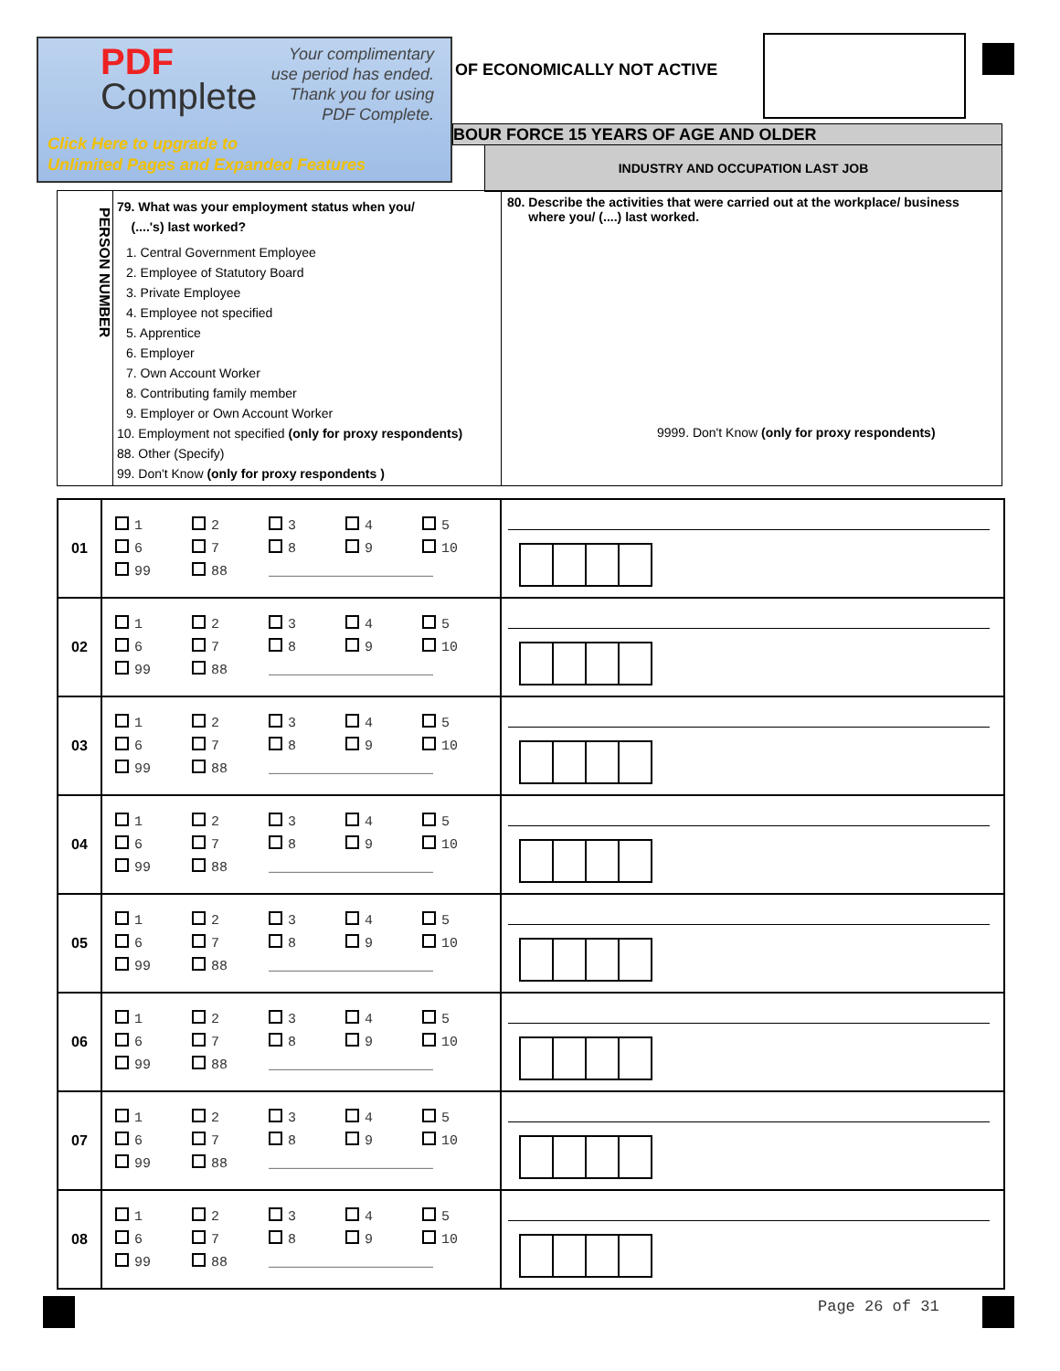PDF
Complete
Your complimentary
use period has ended.
Thank you for using
PDF Complete.
Click Here to upgrade to
Unlimited Pages and Expanded Features
OF ECONOMICALLY NOT ACTIVE
BOUR FORCE 15 YEARS OF AGE AND OLDER
INDUSTRY AND OCCUPATION LAST JOB
PERSON NUMBER
79. What was your employment status when you/
(....'s) last worked?
1. Central Government Employee
2. Employee of Statutory Board
3. Private Employee
4. Employee not specified
5. Apprentice
6. Employer
7. Own Account Worker
8. Contributing family member
9. Employer or Own Account Worker
10. Employment not specified (only for proxy respondents)
88. Other (Specify)
99. Don't Know (only for proxy respondents )
80. Describe the activities that were carried out at the workplace/ business
where you/ (....) last worked.
9999. Don't Know (only for proxy respondents)
| 01 | 1 2 3 4 5 6 7 8 9 10 99 88 ____________________ | |
| 02 | 1 2 3 4 5 6 7 8 9 10 99 88 ____________________ | |
| 03 | 1 2 3 4 5 6 7 8 9 10 99 88 ____________________ | |
| 04 | 1 2 3 4 5 6 7 8 9 10 99 88 ____________________ | |
| 05 | 1 2 3 4 5 6 7 8 9 10 99 88 ____________________ | |
| 06 | 1 2 3 4 5 6 7 8 9 10 99 88 ____________________ | |
| 07 | 1 2 3 4 5 6 7 8 9 10 99 88 ____________________ | |
| 08 | 1 2 3 4 5 6 7 8 9 10 99 88 ____________________ | |
Page 26 of 31